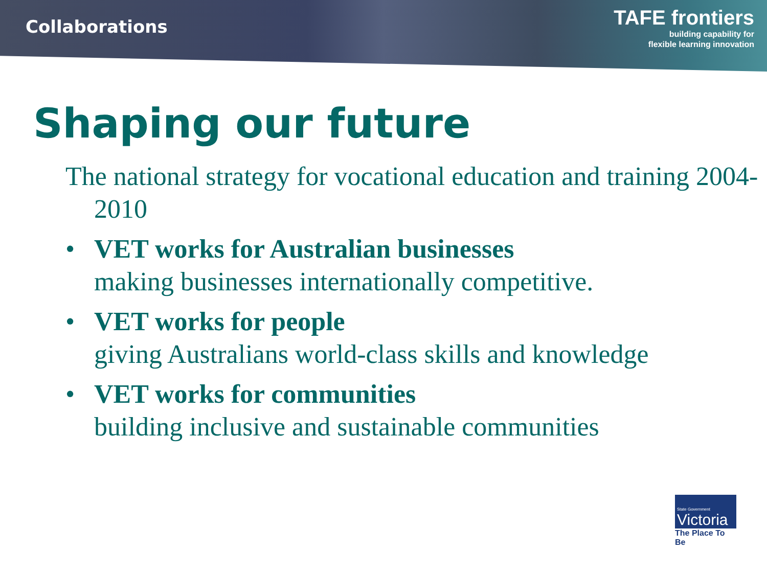Collaborations
TAFE frontiers
building capability for
flexible learning innovation
Shaping our future
The national strategy for vocational education and training 2004-2010
• VET works for Australian businesses
making businesses internationally competitive.
• VET works for people
giving Australians world-class skills and knowledge
• VET works for communities
building inclusive and sustainable communities
State Government
Victoria
The Place To Be